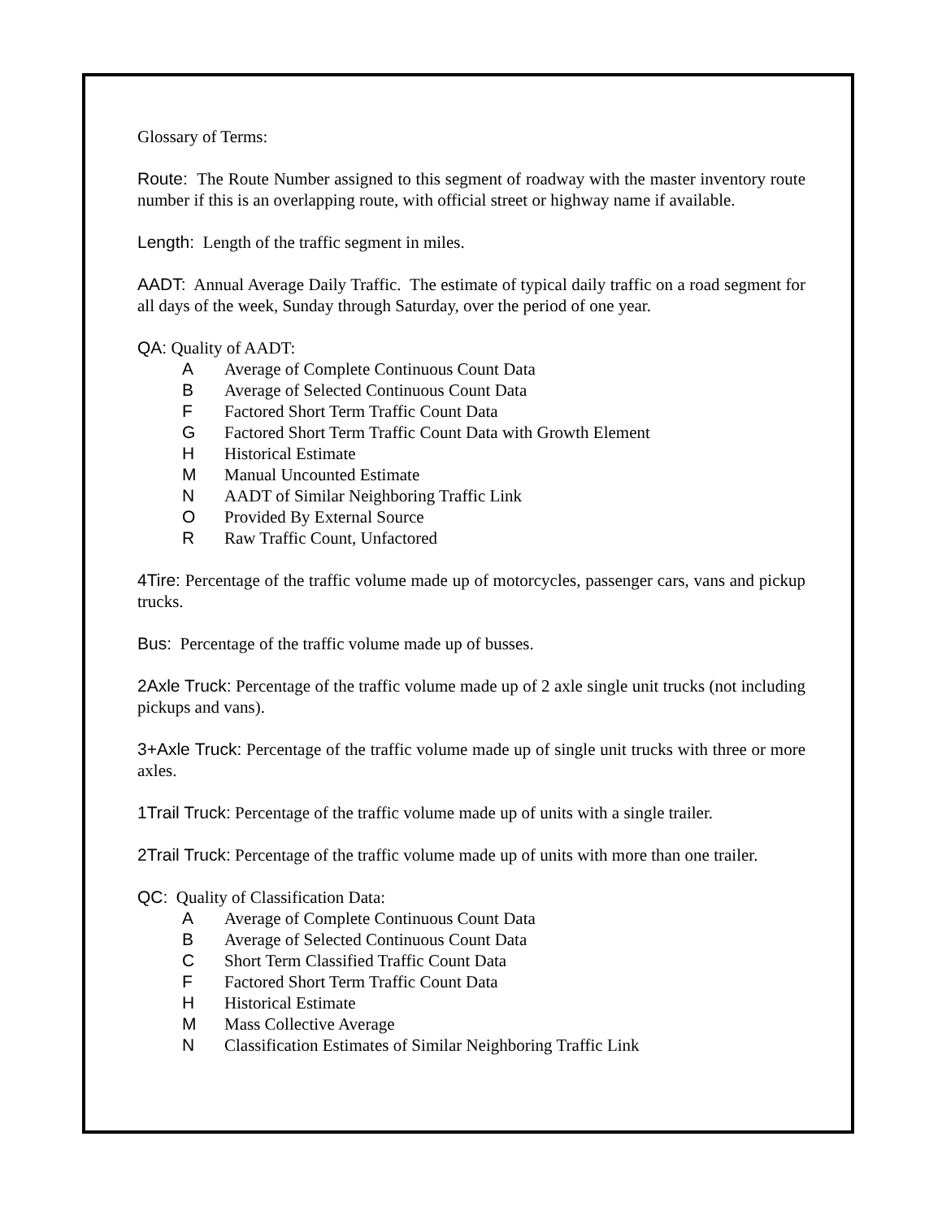Glossary of Terms:
Route: The Route Number assigned to this segment of roadway with the master inventory route number if this is an overlapping route, with official street or highway name if available.
Length: Length of the traffic segment in miles.
AADT: Annual Average Daily Traffic. The estimate of typical daily traffic on a road segment for all days of the week, Sunday through Saturday, over the period of one year.
QA: Quality of AADT:
A Average of Complete Continuous Count Data
B Average of Selected Continuous Count Data
F Factored Short Term Traffic Count Data
G Factored Short Term Traffic Count Data with Growth Element
H Historical Estimate
M Manual Uncounted Estimate
N AADT of Similar Neighboring Traffic Link
O Provided By External Source
R Raw Traffic Count, Unfactored
4Tire: Percentage of the traffic volume made up of motorcycles, passenger cars, vans and pickup trucks.
Bus: Percentage of the traffic volume made up of busses.
2Axle Truck: Percentage of the traffic volume made up of 2 axle single unit trucks (not including pickups and vans).
3+Axle Truck: Percentage of the traffic volume made up of single unit trucks with three or more axles.
1Trail Truck: Percentage of the traffic volume made up of units with a single trailer.
2Trail Truck: Percentage of the traffic volume made up of units with more than one trailer.
QC: Quality of Classification Data:
A Average of Complete Continuous Count Data
B Average of Selected Continuous Count Data
C Short Term Classified Traffic Count Data
F Factored Short Term Traffic Count Data
H Historical Estimate
M Mass Collective Average
N Classification Estimates of Similar Neighboring Traffic Link